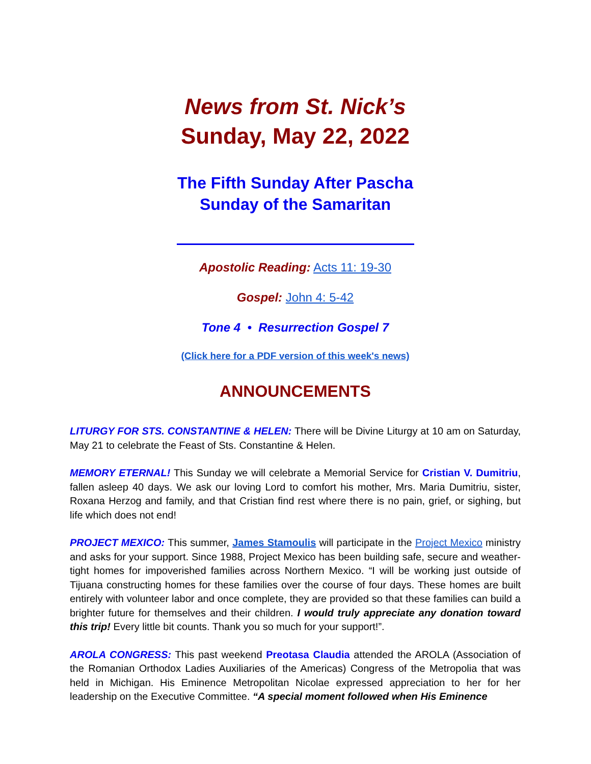News from St. Nick’s
Sunday, May 22, 2022
The Fifth Sunday After Pascha
Sunday of the Samaritan
Apostolic Reading: Acts 11: 19-30
Gospel: John 4: 5-42
Tone 4 • Resurrection Gospel 7
(Click here for a PDF version of this week's news)
ANNOUNCEMENTS
LITURGY FOR STS. CONSTANTINE & HELEN: There will be Divine Liturgy at 10 am on Saturday, May 21 to celebrate the Feast of Sts. Constantine & Helen.
MEMORY ETERNAL! This Sunday we will celebrate a Memorial Service for Cristian V. Dumitriu, fallen asleep 40 days. We ask our loving Lord to comfort his mother, Mrs. Maria Dumitriu, sister, Roxana Herzog and family, and that Cristian find rest where there is no pain, grief, or sighing, but life which does not end!
PROJECT MEXICO: This summer, James Stamoulis will participate in the Project Mexico ministry and asks for your support. Since 1988, Project Mexico has been building safe, secure and weather-tight homes for impoverished families across Northern Mexico. “I will be working just outside of Tijuana constructing homes for these families over the course of four days. These homes are built entirely with volunteer labor and once complete, they are provided so that these families can build a brighter future for themselves and their children. I would truly appreciate any donation toward this trip! Every little bit counts. Thank you so much for your support!”.
AROLA CONGRESS: This past weekend Preotasa Claudia attended the AROLA (Association of the Romanian Orthodox Ladies Auxiliaries of the Americas) Congress of the Metropolia that was held in Michigan. His Eminence Metropolitan Nicolae expressed appreciation to her for her leadership on the Executive Committee. “A special moment followed when His Eminence